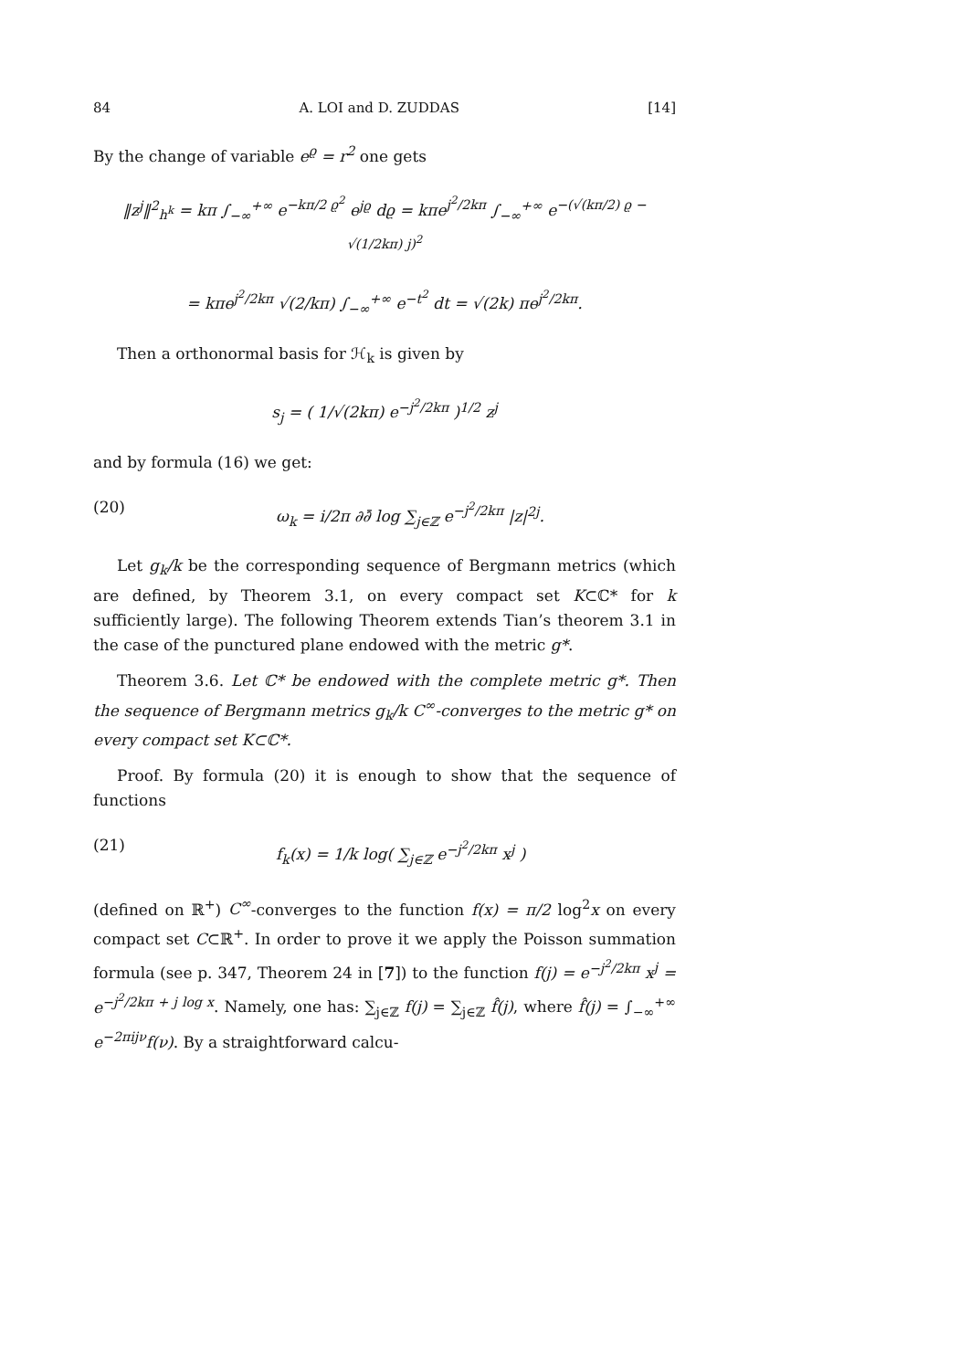84 A. LOI and D. ZUDDAS [14]
By the change of variable e<sup>ϱ</sup> = r<sup>2</sup> one gets
‖z<sup>j</sup>‖<sup>2</sup><sub>h<sup>k</sup></sub> = kπ ∫<sub>−∞</sub><sup>+∞</sup> e<sup>−kπ/2 ϱ<sup>2</sup></sup> e<sup>jϱ</sup> dϱ = kπe<sup>j<sup>2</sup>/2kπ</sup> ∫<sub>−∞</sub><sup>+∞</sup> e<sup>−(√(kπ/2) ϱ − √(1/2kπ) j)<sup>2</sup></sup>
= kπe<sup>j<sup>2</sup>/2kπ</sup> √(2/kπ) ∫<sub>−∞</sub><sup>+∞</sup> e<sup>−t<sup>2</sup></sup> dt = √(2k) πe<sup>j<sup>2</sup>/2kπ</sup>.
Then a orthonormal basis for ℋ<sub>k</sub> is given by
s<sub>j</sub> = ( 1/√(2kπ) e<sup>−j<sup>2</sup>/2kπ</sup> )<sup>1/2</sup> z<sup>j</sup>
and by formula (16) we get:
(20) ω<sub>k</sub> = i/2π ∂∂̄ log ∑<sub>j∈ℤ</sub> e<sup>−j<sup>2</sup>/2kπ</sup> |z|<sup>2j</sup>.
Let g<sub>k</sub>/k be the corresponding sequence of Bergmann metrics (which are defined, by Theorem 3.1, on every compact set K⊂ℂ* for k sufficiently large). The following Theorem extends Tian’s theorem 3.1 in the case of the punctured plane endowed with the metric g*.
Theorem 3.6. Let ℂ* be endowed with the complete metric g*. Then the sequence of Bergmann metrics g<sub>k</sub>/k C<sup>∞</sup>-converges to the metric g* on every compact set K⊂ℂ*.
Proof. By formula (20) it is enough to show that the sequence of functions
(21) f<sub>k</sub>(x) = 1/k log( ∑<sub>j∈ℤ</sub> e<sup>−j<sup>2</sup>/2kπ</sup> x<sup>j</sup> )
(defined on ℝ<sup>+</sup>) C<sup>∞</sup>-converges to the function f(x) = π/2 log<sup>2</sup>x on every compact set C⊂ℝ<sup>+</sup>. In order to prove it we apply the Poisson summation formula (see p. 347, Theorem 24 in [7]) to the function f(j) = e<sup>−j<sup>2</sup>/2kπ</sup> x<sup>j</sup> = e<sup>−j<sup>2</sup>/2kπ + j log x</sup>. Namely, one has: ∑<sub>j∈ℤ</sub> f(j) = ∑<sub>j∈ℤ</sub> f̂(j), where f̂(j) = ∫<sub>−∞</sub><sup>+∞</sup> e<sup>−2πijν</sup>f(ν). By a straightforward calcu-